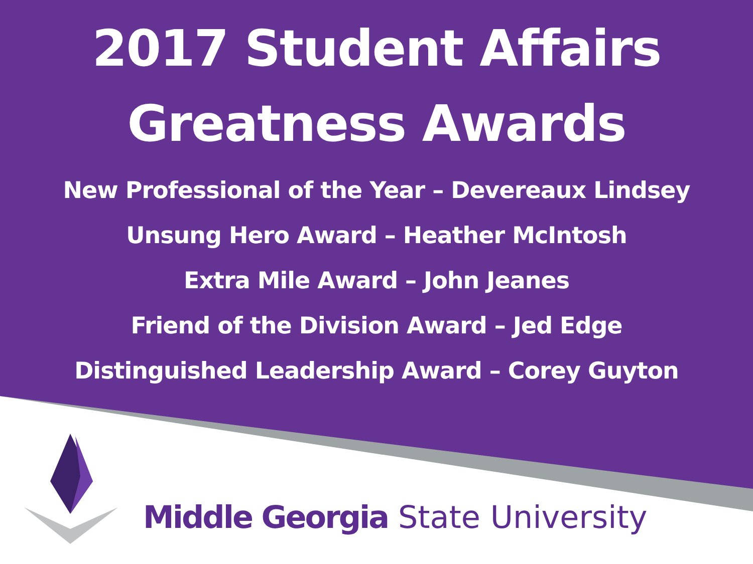2017 Student Affairs
Greatness Awards
New Professional of the Year – Devereaux Lindsey
Unsung Hero Award – Heather McIntosh
Extra Mile Award – John Jeanes
Friend of the Division Award – Jed Edge
Distinguished Leadership Award – Corey Guyton
Middle Georgia State University